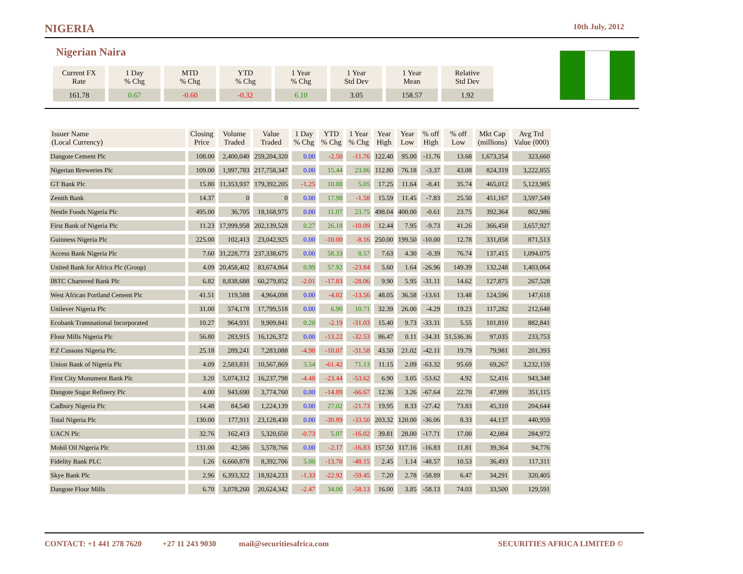NIGERIA
10th July, 2012
Nigerian Naira
| Current FX Rate | 1 Day % Chg | MTD % Chg | YTD % Chg | 1 Year % Chg | 1 Year Std Dev | 1 Year Mean | Relative Std Dev |
| --- | --- | --- | --- | --- | --- | --- | --- |
| 161.78 | 0.67 | -0.60 | -0.32 | 6.10 | 3.05 | 158.57 | 1.92 |
| Issuer Name (Local Currency) | Closing Price | Volume Traded | Value Traded | 1 Day % Chg | YTD % Chg | 1 Year % Chg | Year High | Year Low | % off High | % off Low | Mkt Cap (millions) | Avg Trd Value (000) |
| --- | --- | --- | --- | --- | --- | --- | --- | --- | --- | --- | --- | --- |
| Dangote Cement Plc | 108.00 | 2,400,040 | 259,204,320 | 0.00 | -2.50 | -11.76 | 122.40 | 95.00 | -11.76 | 13.68 | 1,673,354 | 323,660 |
| Nigerian Breweries Plc | 109.00 | 1,997,783 | 217,758,347 | 0.00 | 15.44 | 23.86 | 112.80 | 76.18 | -3.37 | 43.08 | 824,319 | 3,222,855 |
| GT Bank Plc | 15.80 | 11,353,937 | 179,392,205 | -1.25 | 10.88 | 5.05 | 17.25 | 11.64 | -8.41 | 35.74 | 465,012 | 5,123,985 |
| Zenith Bank | 14.37 | 0 | 0 | 0.00 | 17.98 | -1.58 | 15.59 | 11.45 | -7.83 | 25.50 | 451,167 | 3,597,549 |
| Nestle Foods Nigeria Plc | 495.00 | 36,705 | 18,168,975 | 0.00 | 11.07 | 23.75 | 498.04 | 400.00 | -0.61 | 23.75 | 392,364 | 802,986 |
| First Bank of Nigeria Plc | 11.23 | 17,999,958 | 202,139,528 | 0.27 | 26.18 | -10.09 | 12.44 | 7.95 | -9.73 | 41.26 | 366,458 | 3,657,927 |
| Guinness Nigeria Plc | 225.00 | 102,413 | 23,042,925 | 0.00 | -10.00 | -8.16 | 250.00 | 199.50 | -10.00 | 12.78 | 331,858 | 871,513 |
| Access Bank Nigeria Plc | 7.60 | 31,228,773 | 237,338,675 | 0.00 | 58.33 | 8.57 | 7.63 | 4.30 | -0.39 | 76.74 | 137,415 | 1,094,075 |
| United Bank for Africa Plc (Group) | 4.09 | 20,458,402 | 83,674,864 | 0.99 | 57.92 | -23.84 | 5.60 | 1.64 | -26.96 | 149.39 | 132,248 | 1,403,064 |
| IBTC Chartered Bank Plc | 6.82 | 8,838,688 | 60,279,852 | -2.01 | -17.83 | -28.06 | 9.90 | 5.95 | -31.11 | 14.62 | 127,875 | 267,528 |
| West African Portland Cement Plc | 41.51 | 119,588 | 4,964,098 | 0.00 | -4.02 | -13.56 | 48.05 | 36.58 | -13.61 | 13.48 | 124,596 | 147,618 |
| Unilever Nigeria Plc | 31.00 | 574,178 | 17,799,518 | 0.00 | 6.90 | 10.71 | 32.39 | 26.00 | -4.29 | 19.23 | 117,282 | 212,648 |
| Ecobank Transnational Incorporated | 10.27 | 964,931 | 9,909,841 | 0.20 | -2.19 | -31.03 | 15.40 | 9.73 | -33.31 | 5.55 | 101,810 | 882,841 |
| Flour Mills Nigeria Plc | 56.80 | 283,915 | 16,126,372 | 0.00 | -13.22 | -32.53 | 86.47 | 0.11 | -34.31 | 51,536.36 | 97,035 | 233,753 |
| P.Z Cussons Nigeria Plc. | 25.18 | 289,241 | 7,283,088 | -4.98 | -10.07 | -31.58 | 43.50 | 21.02 | -42.11 | 19.79 | 79,981 | 201,393 |
| Union Bank of Nigeria Plc | 4.09 | 2,583,831 | 10,567,869 | 3.54 | -61.42 | 71.13 | 11.15 | 2.09 | -63.32 | 95.69 | 69,267 | 3,232,159 |
| First City Monument Bank Plc | 3.20 | 5,074,312 | 16,237,798 | -4.48 | -23.44 | -53.62 | 6.90 | 3.05 | -53.62 | 4.92 | 52,416 | 943,348 |
| Dangote Sugar Refinery Plc | 4.00 | 943,690 | 3,774,760 | 0.00 | -14.89 | -66.67 | 12.36 | 3.26 | -67.64 | 22.70 | 47,999 | 351,115 |
| Cadbury Nigeria Plc | 14.48 | 84,540 | 1,224,139 | 0.00 | 27.02 | -21.73 | 19.95 | 8.33 | -27.42 | 73.83 | 45,310 | 204,644 |
| Total Nigeria Plc | 130.00 | 177,911 | 23,128,430 | 0.00 | -30.89 | -33.50 | 203.32 | 120.00 | -36.06 | 8.33 | 44,137 | 440,959 |
| UACN Plc | 32.76 | 162,413 | 5,320,650 | -0.73 | 5.07 | -16.02 | 39.81 | 28.00 | -17.71 | 17.00 | 42,084 | 284,972 |
| Mobil Oil Nigeria Plc | 131.00 | 42,586 | 5,578,766 | 0.00 | -2.17 | -16.83 | 157.50 | 117.16 | -16.83 | 11.81 | 39,364 | 94,776 |
| Fidelity Bank PLC | 1.26 | 6,660,878 | 8,392,706 | 5.00 | -13.70 | -48.15 | 2.45 | 1.14 | -48.57 | 10.53 | 36,493 | 117,311 |
| Skye Bank Plc | 2.96 | 6,393,322 | 18,924,233 | -1.33 | -22.92 | -59.45 | 7.20 | 2.78 | -58.89 | 6.47 | 34,291 | 320,405 |
| Dangote Flour Mills | 6.70 | 3,078,260 | 20,624,342 | -2.47 | 34.00 | -58.13 | 16.00 | 3.85 | -58.13 | 74.03 | 33,500 | 129,591 |
CONTACT: +1 441 278 7620 +27 11 243 9030 mail@securitiesafrica.com SECURITIES AFRICA LIMITED ©